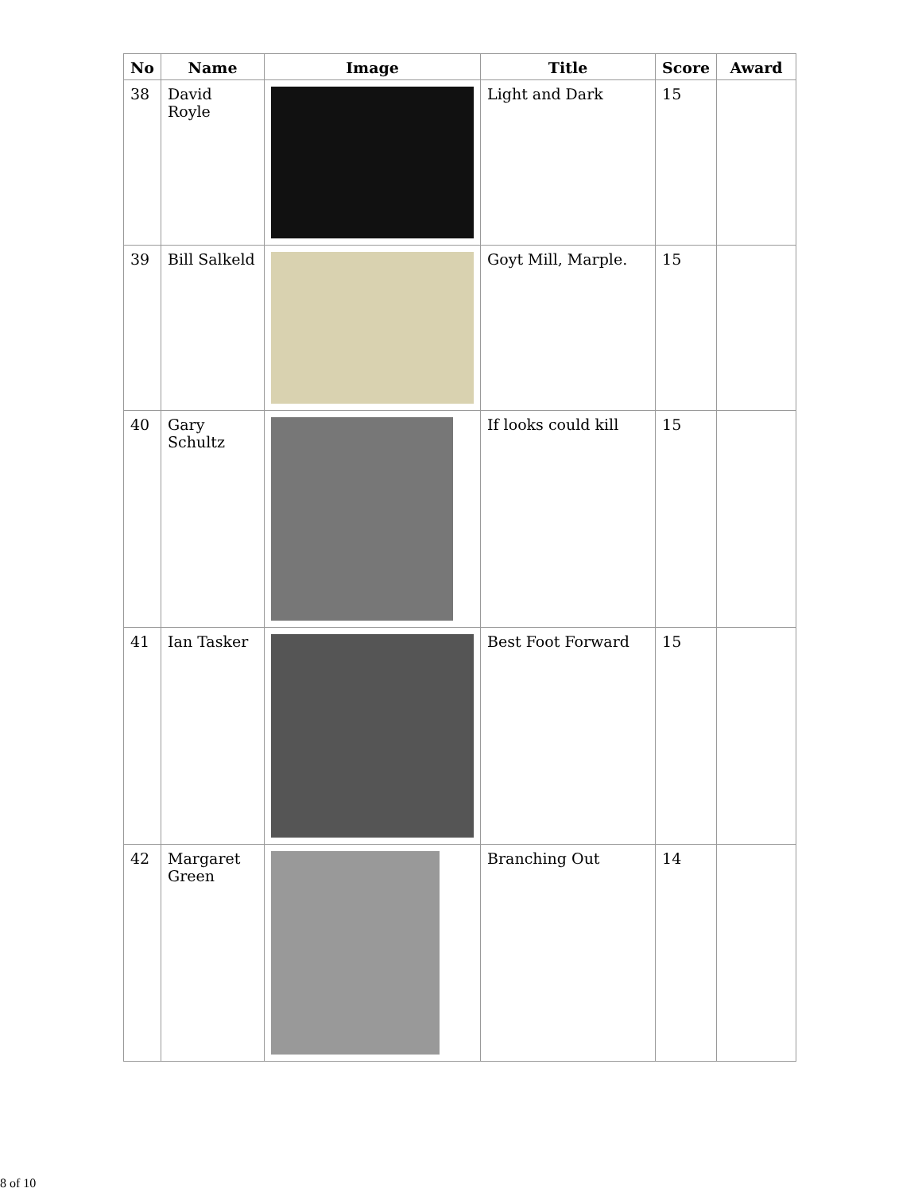| No | Name | Image | Title | Score | Award |
| --- | --- | --- | --- | --- | --- |
| 38 | David Royle | | Light and Dark | 15 | |
| 39 | Bill Salkeld | | Goyt Mill, Marple. | 15 | |
| 40 | Gary Schultz | | If looks could kill | 15 | |
| 41 | Ian Tasker | | Best Foot Forward | 15 | |
| 42 | Margaret Green | | Branching Out | 14 | |
8 of 10